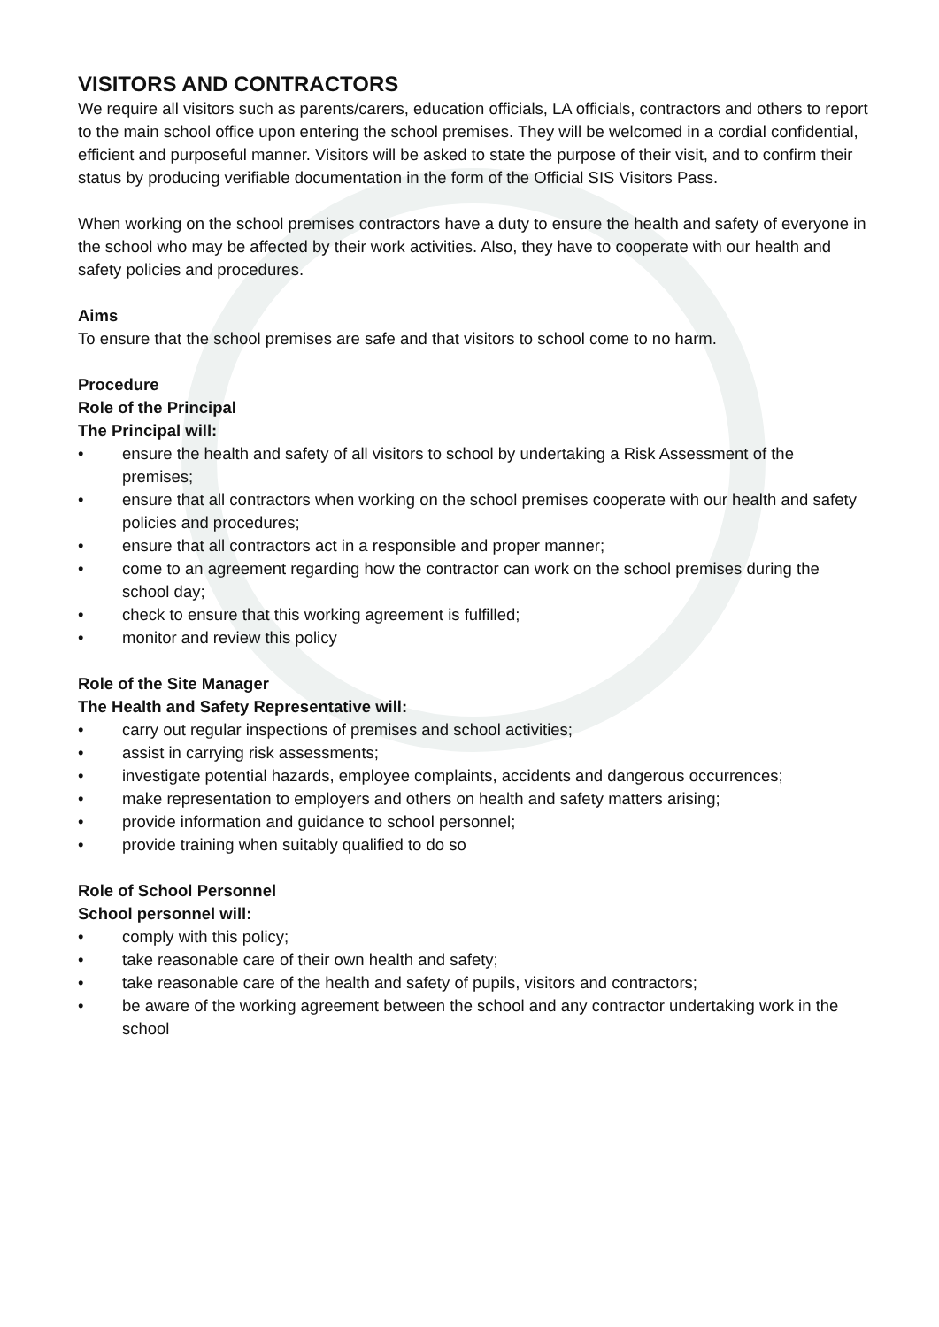VISITORS AND CONTRACTORS
We require all visitors such as parents/carers, education officials, LA officials, contractors and others to report to the main school office upon entering the school premises. They will be welcomed in a cordial confidential, efficient and purposeful manner. Visitors will be asked to state the purpose of their visit, and to confirm their status by producing verifiable documentation in the form of the Official SIS Visitors Pass.
When working on the school premises contractors have a duty to ensure the health and safety of everyone in the school who may be affected by their work activities. Also, they have to cooperate with our health and safety policies and procedures.
Aims
To ensure that the school premises are safe and that visitors to school come to no harm.
Procedure
Role of the Principal
The Principal will:
• ensure the health and safety of all visitors to school by undertaking a Risk Assessment of the premises;
• ensure that all contractors when working on the school premises cooperate with our health and safety policies and procedures;
• ensure that all contractors act in a responsible and proper manner;
• come to an agreement regarding how the contractor can work on the school premises during the school day;
• check to ensure that this working agreement is fulfilled;
• monitor and review this policy
Role of the Site Manager
The Health and Safety Representative will:
• carry out regular inspections of premises and school activities;
• assist in carrying risk assessments;
• investigate potential hazards, employee complaints, accidents and dangerous occurrences;
• make representation to employers and others on health and safety matters arising;
• provide information and guidance to school personnel;
• provide training when suitably qualified to do so
Role of School Personnel
School personnel will:
• comply with this policy;
• take reasonable care of their own health and safety;
• take reasonable care of the health and safety of pupils, visitors and contractors;
• be aware of the working agreement between the school and any contractor undertaking work in the school